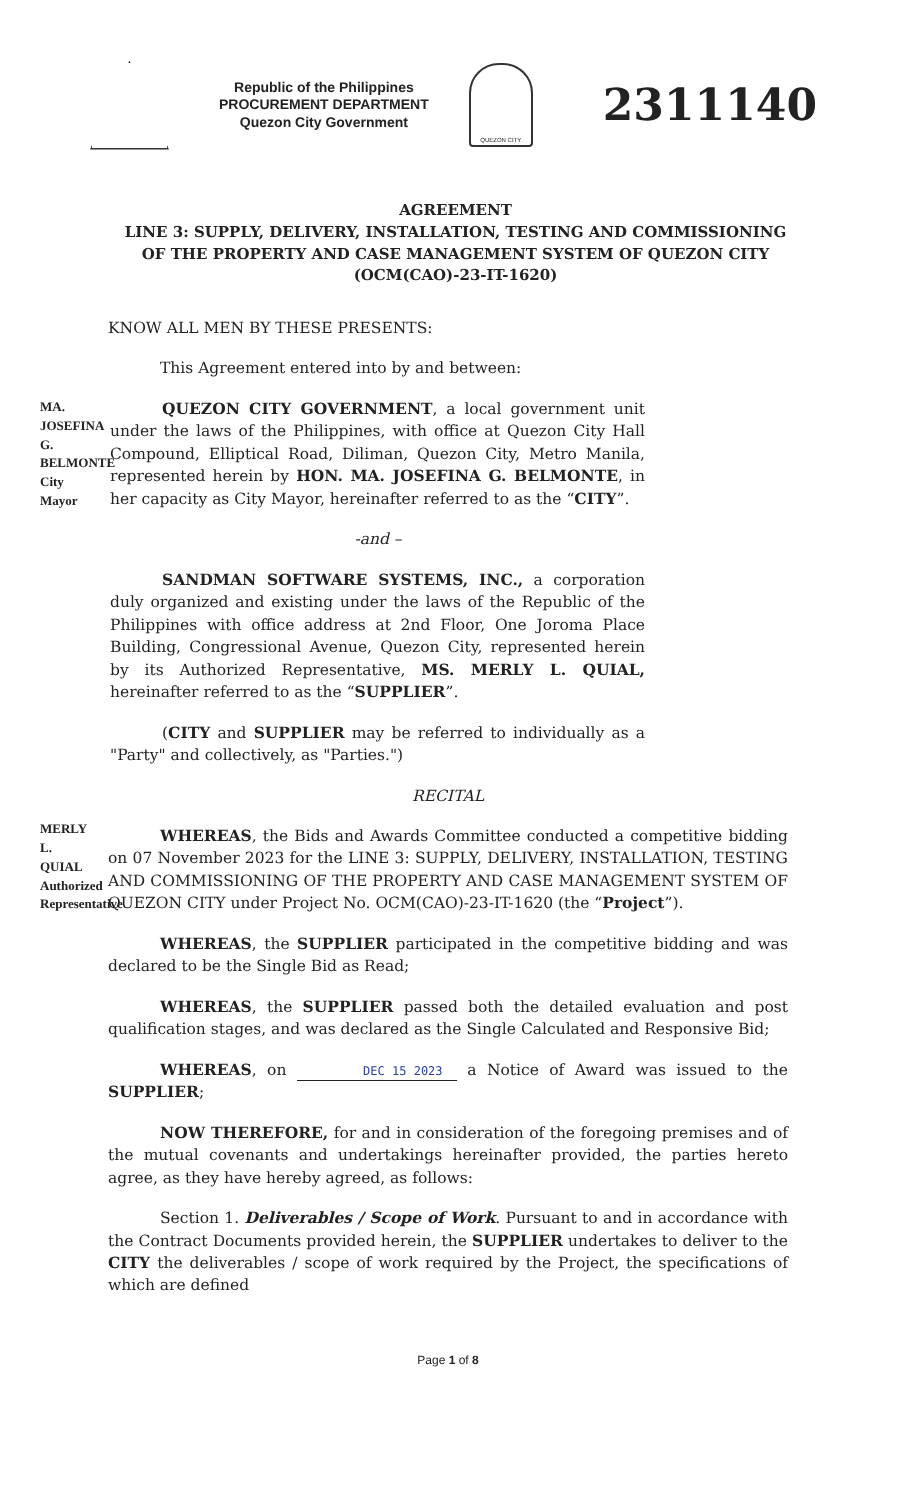Republic of the Philippines
PROCUREMENT DEPARTMENT
Quezon City Government
QUEZON CITY
2311140
AGREEMENT
LINE 3: SUPPLY, DELIVERY, INSTALLATION, TESTING AND COMMISSIONING
OF THE PROPERTY AND CASE MANAGEMENT SYSTEM OF QUEZON CITY
(OCM(CAO)-23-IT-1620)
KNOW ALL MEN BY THESE PRESENTS:
This Agreement entered into by and between:
MA. JOSEFINA G. BELMONTE City Mayor
QUEZON CITY GOVERNMENT, a local government unit under the laws of the Philippines, with office at Quezon City Hall Compound, Elliptical Road, Diliman, Quezon City, Metro Manila, represented herein by HON. MA. JOSEFINA G. BELMONTE, in her capacity as City Mayor, hereinafter referred to as the “CITY”.
-and –
SANDMAN SOFTWARE SYSTEMS, INC., a corporation duly organized and existing under the laws of the Republic of the Philippines with office address at 2nd Floor, One Joroma Place Building, Congressional Avenue, Quezon City, represented herein by its Authorized Representative, MS. MERLY L. QUIAL, hereinafter referred to as the “SUPPLIER”.
(CITY and SUPPLIER may be referred to individually as a "Party" and collectively, as "Parties.")
RECITAL
MERLY L. QUIAL Authorized Representative
WHEREAS, the Bids and Awards Committee conducted a competitive bidding on 07 November 2023 for the LINE 3: SUPPLY, DELIVERY, INSTALLATION, TESTING AND COMMISSIONING OF THE PROPERTY AND CASE MANAGEMENT SYSTEM OF QUEZON CITY under Project No. OCM(CAO)-23-IT-1620 (the “Project”).
WHEREAS, the SUPPLIER participated in the competitive bidding and was declared to be the Single Bid as Read;
WHEREAS, the SUPPLIER passed both the detailed evaluation and post qualification stages, and was declared as the Single Calculated and Responsive Bid;
WHEREAS, on DEC 15 2023 a Notice of Award was issued to the SUPPLIER;
NOW THEREFORE, for and in consideration of the foregoing premises and of the mutual covenants and undertakings hereinafter provided, the parties hereto agree, as they have hereby agreed, as follows:
Section 1. Deliverables / Scope of Work. Pursuant to and in accordance with the Contract Documents provided herein, the SUPPLIER undertakes to deliver to the CITY the deliverables / scope of work required by the Project, the specifications of which are defined
Page 1 of 8